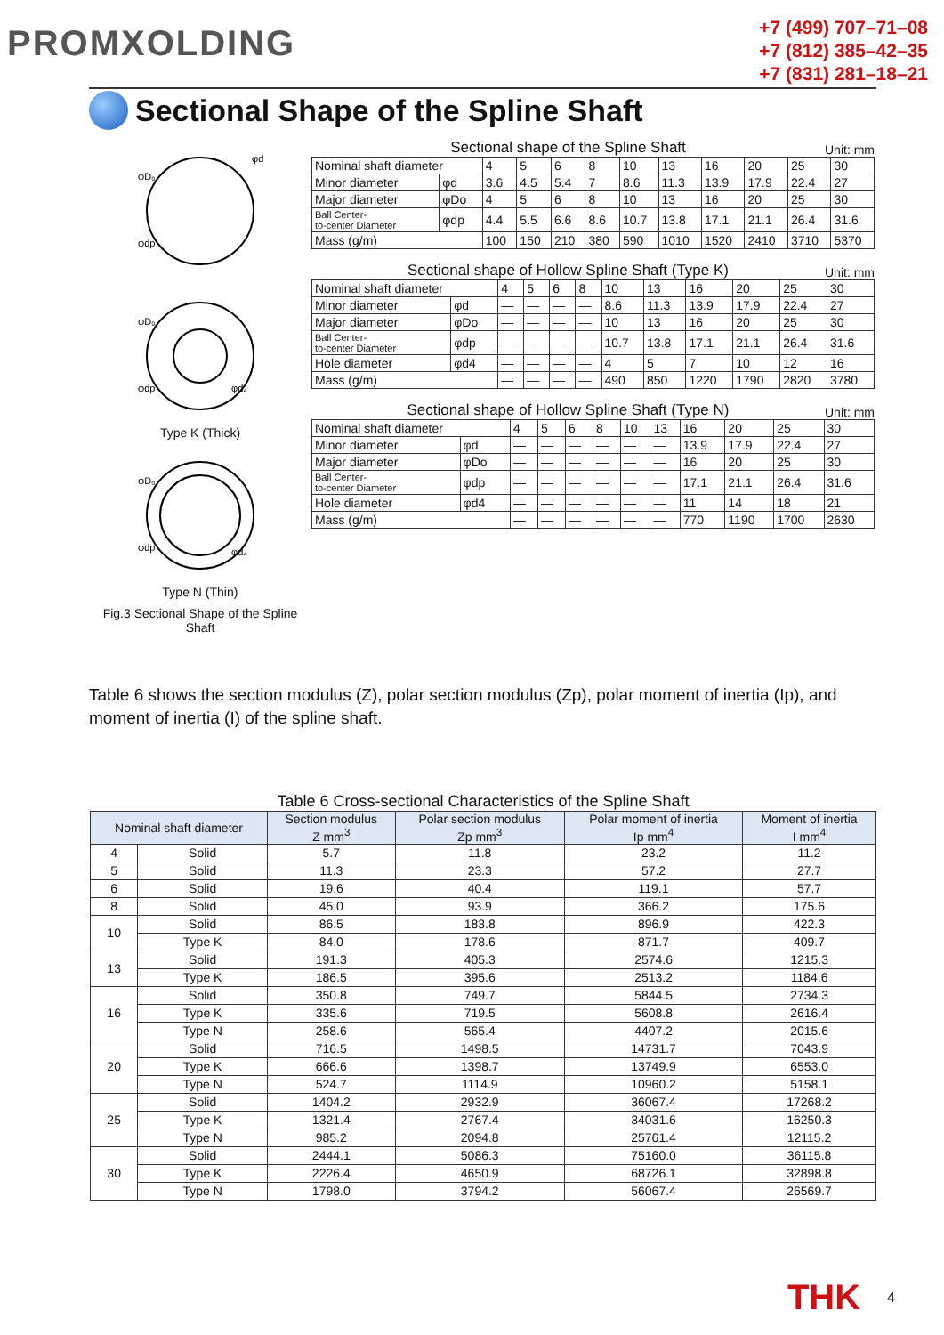PROMXOLDING
+7 (499) 707–71–08
+7 (812) 385–42–35
+7 (831) 281–18–21
Sectional Shape of the Spline Shaft
φD₀
φdp
φd
φD₀
φdp
φd₄
Type K (Thick)
φD₀
φdp
φd₄
Type N (Thin)
Fig.3 Sectional Shape of the Spline Shaft
Sectional shape of the Spline Shaft Unit: mm
| Nominal shaft diameter | | 4 | 5 | 6 | 8 | 10 | 13 | 16 | 20 | 25 | 30 |
| Minor diameter | φd | 3.6 | 4.5 | 5.4 | 7 | 8.6 | 11.3 | 13.9 | 17.9 | 22.4 | 27 |
| Major diameter | φDo | 4 | 5 | 6 | 8 | 10 | 13 | 16 | 20 | 25 | 30 |
| Ball Center- to-center Diameter | φdp | 4.4 | 5.5 | 6.6 | 8.6 | 10.7 | 13.8 | 17.1 | 21.1 | 26.4 | 31.6 |
| Mass (g/m) | | 100 | 150 | 210 | 380 | 590 | 1010 | 1520 | 2410 | 3710 | 5370 |
Sectional shape of Hollow Spline Shaft (Type K) Unit: mm
| Nominal shaft diameter | | 4 | 5 | 6 | 8 | 10 | 13 | 16 | 20 | 25 | 30 |
| Minor diameter | φd | — | — | — | — | 8.6 | 11.3 | 13.9 | 17.9 | 22.4 | 27 |
| Major diameter | φDo | — | — | — | — | 10 | 13 | 16 | 20 | 25 | 30 |
| Ball Center- to-center Diameter | φdp | — | — | — | — | 10.7 | 13.8 | 17.1 | 21.1 | 26.4 | 31.6 |
| Hole diameter | φd4 | — | — | — | — | 4 | 5 | 7 | 10 | 12 | 16 |
| Mass (g/m) | | — | — | — | — | 490 | 850 | 1220 | 1790 | 2820 | 3780 |
Sectional shape of Hollow Spline Shaft (Type N) Unit: mm
| Nominal shaft diameter | | 4 | 5 | 6 | 8 | 10 | 13 | 16 | 20 | 25 | 30 |
| Minor diameter | φd | — | — | — | — | — | — | 13.9 | 17.9 | 22.4 | 27 |
| Major diameter | φDo | — | — | — | — | — | — | 16 | 20 | 25 | 30 |
| Ball Center- to-center Diameter | φdp | — | — | — | — | — | — | 17.1 | 21.1 | 26.4 | 31.6 |
| Hole diameter | φd4 | — | — | — | — | — | — | 11 | 14 | 18 | 21 |
| Mass (g/m) | | — | — | — | — | — | — | 770 | 1190 | 1700 | 2630 |
Table 6 shows the section modulus (Z), polar section modulus (Zp), polar moment of inertia (Ip), and moment of inertia (I) of the spline shaft.
Table 6 Cross-sectional Characteristics of the Spline Shaft
| Nominal shaft diameter | | Section modulus Z mm<sup>3</sup> | Polar section modulus Zp mm<sup>3</sup> | Polar moment of inertia Ip mm<sup>4</sup> | Moment of inertia I mm<sup>4</sup> |
| --- | --- | --- | --- | --- | --- |
| 4 | Solid | 5.7 | 11.8 | 23.2 | 11.2 |
| 5 | Solid | 11.3 | 23.3 | 57.2 | 27.7 |
| 6 | Solid | 19.6 | 40.4 | 119.1 | 57.7 |
| 8 | Solid | 45.0 | 93.9 | 366.2 | 175.6 |
| 10 | Solid | 86.5 | 183.8 | 896.9 | 422.3 |
| | Type K | 84.0 | 178.6 | 871.7 | 409.7 |
| 13 | Solid | 191.3 | 405.3 | 2574.6 | 1215.3 |
| | Type K | 186.5 | 395.6 | 2513.2 | 1184.6 |
| 16 | Solid | 350.8 | 749.7 | 5844.5 | 2734.3 |
| | Type K | 335.6 | 719.5 | 5608.8 | 2616.4 |
| | Type N | 258.6 | 565.4 | 4407.2 | 2015.6 |
| 20 | Solid | 716.5 | 1498.5 | 14731.7 | 7043.9 |
| | Type K | 666.6 | 1398.7 | 13749.9 | 6553.0 |
| | Type N | 524.7 | 1114.9 | 10960.2 | 5158.1 |
| 25 | Solid | 1404.2 | 2932.9 | 36067.4 | 17268.2 |
| | Type K | 1321.4 | 2767.4 | 34031.6 | 16250.3 |
| | Type N | 985.2 | 2094.8 | 25761.4 | 12115.2 |
| 30 | Solid | 2444.1 | 5086.3 | 75160.0 | 36115.8 |
| | Type K | 2226.4 | 4650.9 | 68726.1 | 32898.8 |
| | Type N | 1798.0 | 3794.2 | 56067.4 | 26569.7 |
THK 4